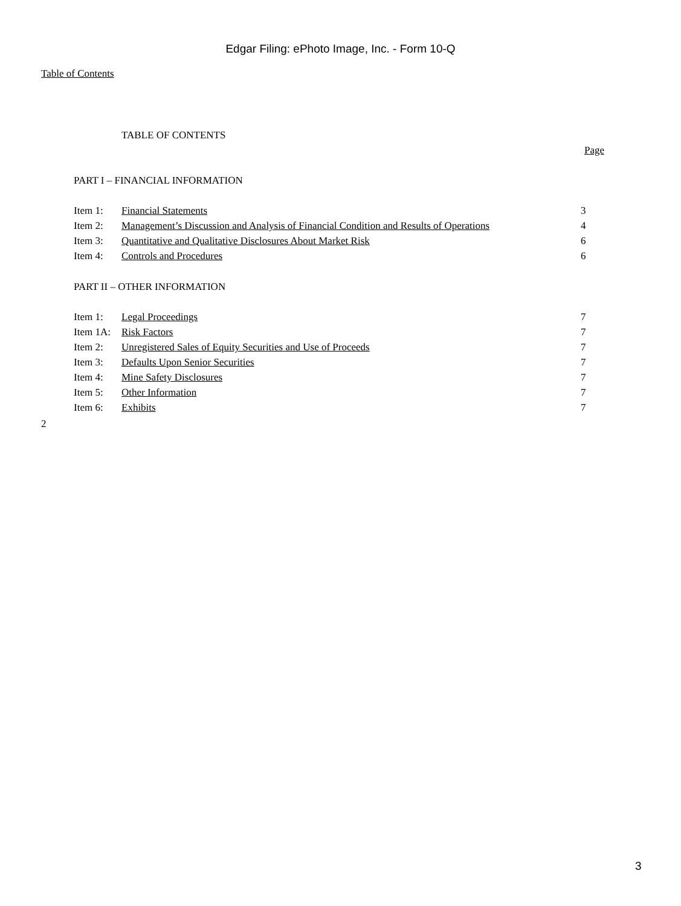Edgar Filing: ePhoto Image, Inc. - Form 10-Q
Table of Contents
TABLE OF CONTENTS
Page
PART I – FINANCIAL INFORMATION
| Item 1: | Financial Statements | 3 |
| Item 2: | Management’s Discussion and Analysis of Financial Condition and Results of Operations | 4 |
| Item 3: | Quantitative and Qualitative Disclosures About Market Risk | 6 |
| Item 4: | Controls and Procedures | 6 |
PART II – OTHER INFORMATION
| Item 1: | Legal Proceedings | 7 |
| Item 1A: | Risk Factors | 7 |
| Item 2: | Unregistered Sales of Equity Securities and Use of Proceeds | 7 |
| Item 3: | Defaults Upon Senior Securities | 7 |
| Item 4: | Mine Safety Disclosures | 7 |
| Item 5: | Other Information | 7 |
| Item 6: | Exhibits | 7 |
2
3